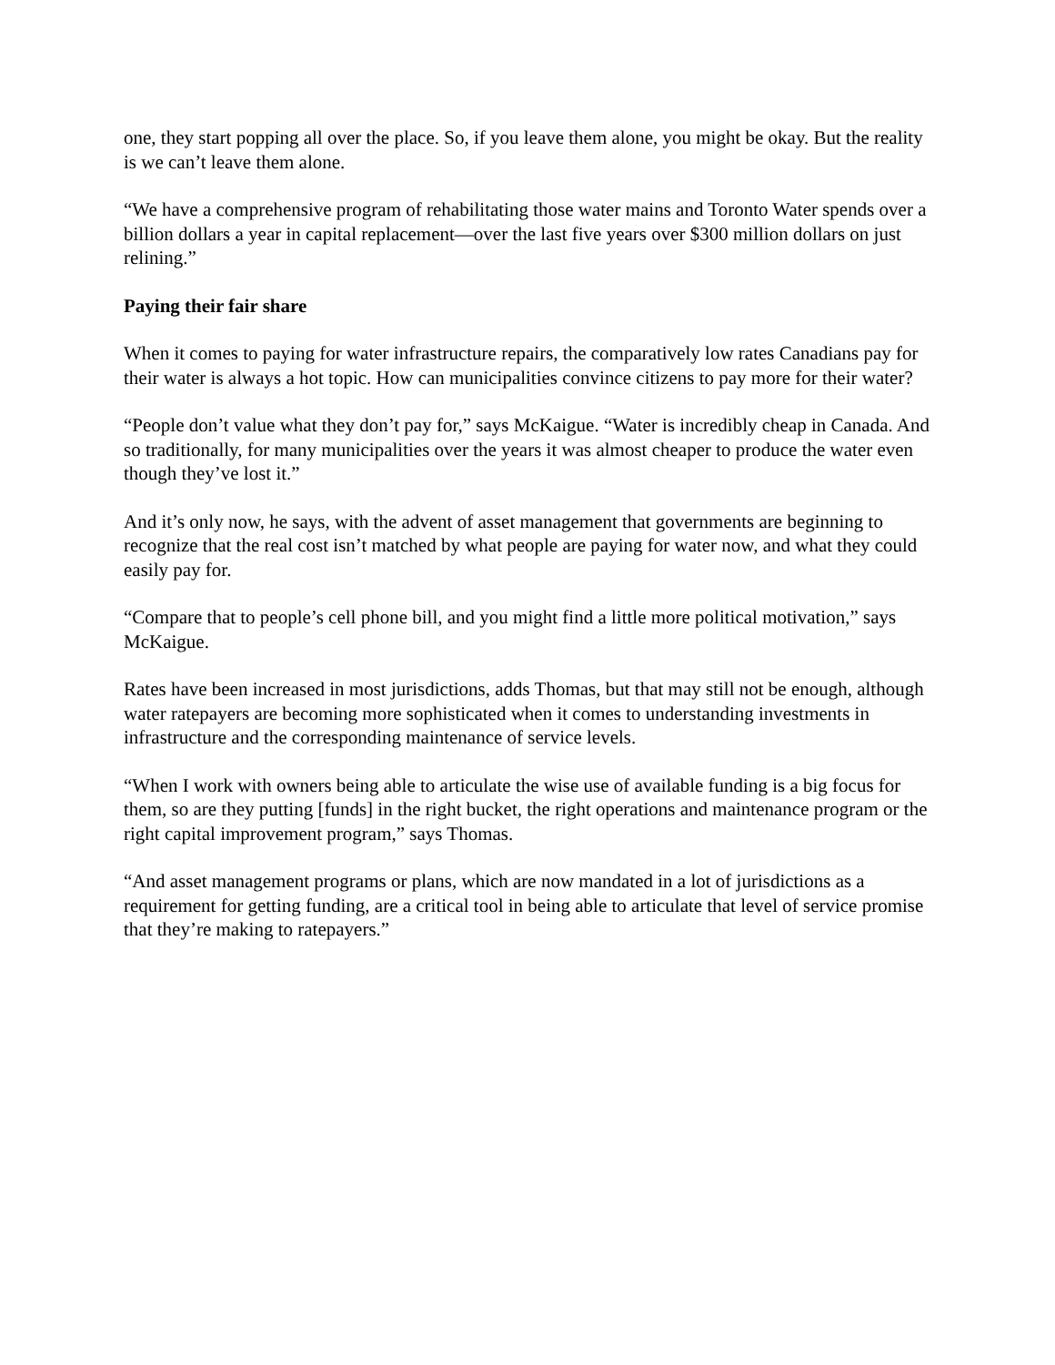one, they start popping all over the place. So, if you leave them alone, you might be okay. But the reality is we can’t leave them alone.
“We have a comprehensive program of rehabilitating those water mains and Toronto Water spends over a billion dollars a year in capital replacement—over the last five years over $300 million dollars on just relining.”
Paying their fair share
When it comes to paying for water infrastructure repairs, the comparatively low rates Canadians pay for their water is always a hot topic. How can municipalities convince citizens to pay more for their water?
“People don’t value what they don’t pay for,” says McKaigue. “Water is incredibly cheap in Canada. And so traditionally, for many municipalities over the years it was almost cheaper to produce the water even though they’ve lost it.”
And it’s only now, he says, with the advent of asset management that governments are beginning to recognize that the real cost isn’t matched by what people are paying for water now, and what they could easily pay for.
“Compare that to people’s cell phone bill, and you might find a little more political motivation,” says McKaigue.
Rates have been increased in most jurisdictions, adds Thomas, but that may still not be enough, although water ratepayers are becoming more sophisticated when it comes to understanding investments in infrastructure and the corresponding maintenance of service levels.
“When I work with owners being able to articulate the wise use of available funding is a big focus for them, so are they putting [funds] in the right bucket, the right operations and maintenance program or the right capital improvement program,” says Thomas.
“And asset management programs or plans, which are now mandated in a lot of jurisdictions as a requirement for getting funding, are a critical tool in being able to articulate that level of service promise that they’re making to ratepayers.”